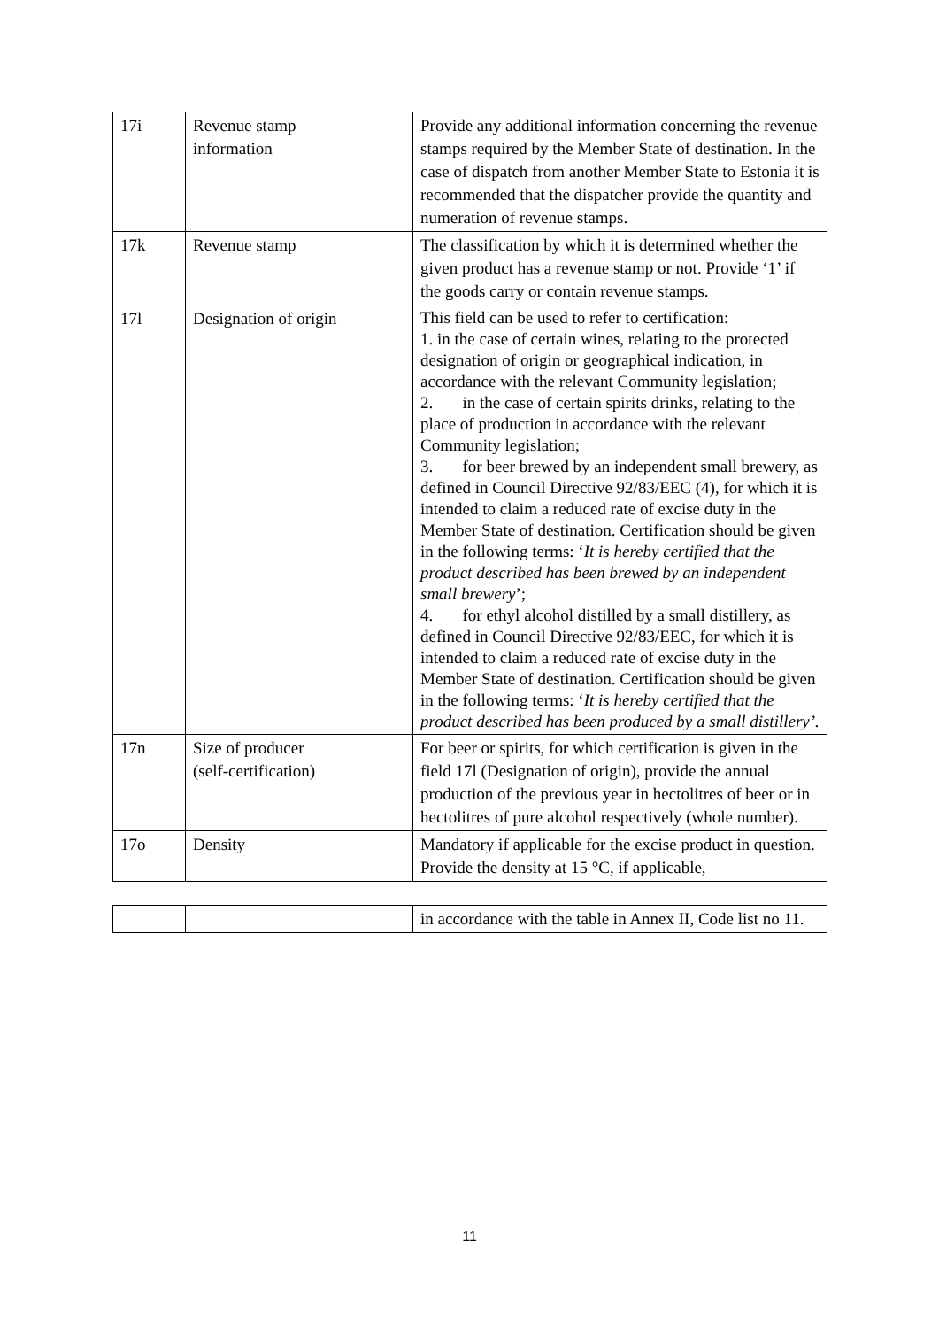| 17i | Revenue stamp information | Provide any additional information concerning the revenue stamps required by the Member State of destination. In the case of dispatch from another Member State to Estonia it is recommended that the dispatcher provide the quantity and numeration of revenue stamps. |
| 17k | Revenue stamp | The classification by which it is determined whether the given product has a revenue stamp or not. Provide ‘1’ if the goods carry or contain revenue stamps. |
| 17l | Designation of origin | This field can be used to refer to certification: 1. in the case of certain wines, relating to the protected designation of origin or geographical indication, in accordance with the relevant Community legislation; 2. in the case of certain spirits drinks, relating to the place of production in accordance with the relevant Community legislation; 3. for beer brewed by an independent small brewery, as defined in Council Directive 92/83/EEC (4), for which it is intended to claim a reduced rate of excise duty in the Member State of destination. Certification should be given in the following terms: ‘ It is hereby certified that the product described has been brewed by an independent small brewery ’; 4. for ethyl alcohol distilled by a small distillery, as defined in Council Directive 92/83/EEC, for which it is intended to claim a reduced rate of excise duty in the Member State of destination. Certification should be given in the following terms: ‘ It is hereby certified that the product described has been produced by a small distillery’. |
| 17n | Size of producer (self-certification) | For beer or spirits, for which certification is given in the field 17l (Designation of origin), provide the annual production of the previous year in hectolitres of beer or in hectolitres of pure alcohol respectively (whole number). |
| 17o | Density | Mandatory if applicable for the excise product in question. Provide the density at 15 °C, if applicable, |
| | | in accordance with the table in Annex II, Code list no 11. |
11